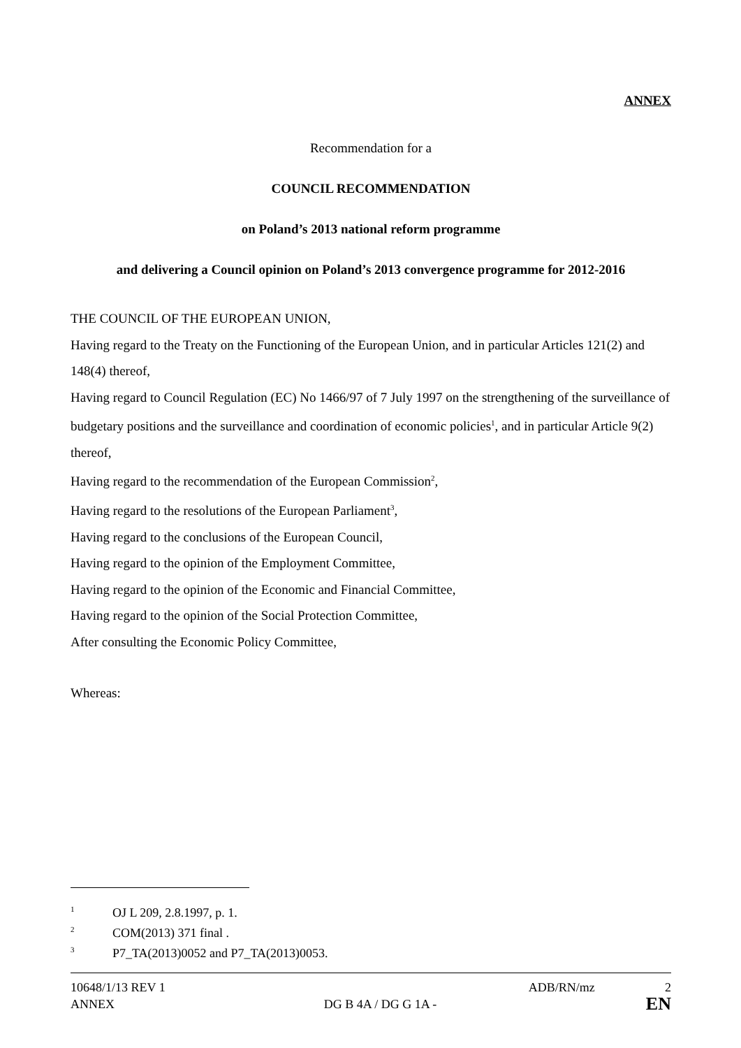ANNEX
Recommendation for a
COUNCIL RECOMMENDATION
on Poland’s 2013 national reform programme
and delivering a Council opinion on Poland’s 2013 convergence programme for 2012-2016
THE COUNCIL OF THE EUROPEAN UNION,
Having regard to the Treaty on the Functioning of the European Union, and in particular Articles 121(2) and 148(4) thereof,
Having regard to Council Regulation (EC) No 1466/97 of 7 July 1997 on the strengthening of the surveillance of budgetary positions and the surveillance and coordination of economic policies<sup>1</sup>, and in particular Article 9(2) thereof,
Having regard to the recommendation of the European Commission<sup>2</sup>,
Having regard to the resolutions of the European Parliament<sup>3</sup>,
Having regard to the conclusions of the European Council,
Having regard to the opinion of the Employment Committee,
Having regard to the opinion of the Economic and Financial Committee,
Having regard to the opinion of the Social Protection Committee,
After consulting the Economic Policy Committee,
Whereas:
<sup>1</sup> OJ L 209, 2.8.1997, p. 1.
<sup>2</sup> COM(2013) 371 final .
<sup>3</sup> P7_TA(2013)0052 and P7_TA(2013)0053.
10648/1/13 REV 1 ADB/RN/mz 2
ANNEX DG B 4A / DG G 1A - EN